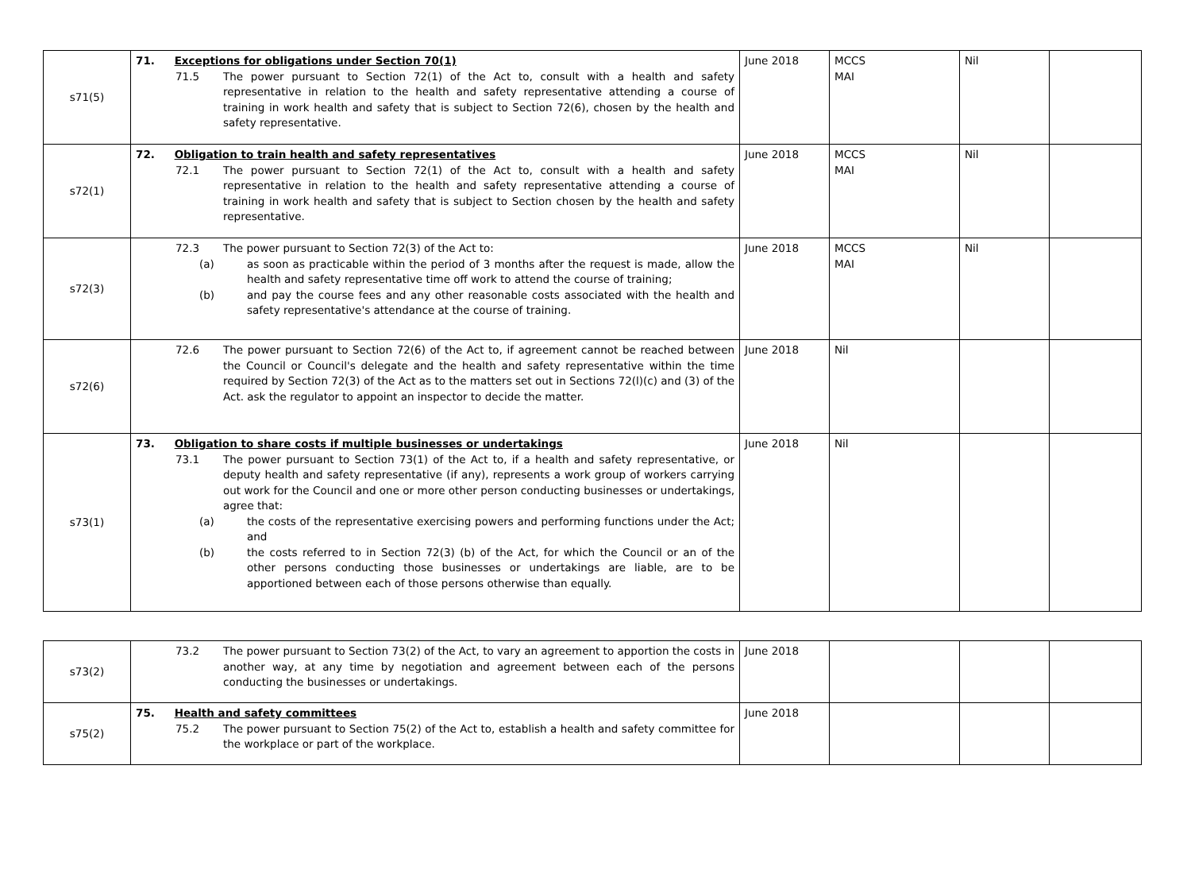| s71(5) | 71. Exceptions for obligations under Section 70(1) 71.5 The power pursuant to Section 72(1) of the Act to, consult with a health and safety representative in relation to the health and safety representative attending a course of training in work health and safety that is subject to Section 72(6), chosen by the health and safety representative. | June 2018 | MCCS MAI | Nil | |
| s72(1) | 72. Obligation to train health and safety representatives 72.1 The power pursuant to Section 72(1) of the Act to, consult with a health and safety representative in relation to the health and safety representative attending a course of training in work health and safety that is subject to Section chosen by the health and safety representative. | June 2018 | MCCS MAI | Nil | |
| s72(3) | 72.3 The power pursuant to Section 72(3) of the Act to: (a) as soon as practicable within the period of 3 months after the request is made, allow the health and safety representative time off work to attend the course of training; (b) and pay the course fees and any other reasonable costs associated with the health and safety representative's attendance at the course of training. | June 2018 | MCCS MAI | Nil | |
| s72(6) | 72.6 The power pursuant to Section 72(6) of the Act to, if agreement cannot be reached between the Council or Council's delegate and the health and safety representative within the time required by Section 72(3) of the Act as to the matters set out in Sections 72(l)(c) and (3) of the Act. ask the regulator to appoint an inspector to decide the matter. | June 2018 | Nil | | |
| s73(1) | 73. Obligation to share costs if multiple businesses or undertakings 73.1 The power pursuant to Section 73(1) of the Act to, if a health and safety representative, or deputy health and safety representative (if any), represents a work group of workers carrying out work for the Council and one or more other person conducting businesses or undertakings, agree that: (a) the costs of the representative exercising powers and performing functions under the Act; and (b) the costs referred to in Section 72(3) (b) of the Act, for which the Council or an of the other persons conducting those businesses or undertakings are liable, are to be apportioned between each of those persons otherwise than equally. | June 2018 | Nil | | |
| s73(2) | 73.2 The power pursuant to Section 73(2) of the Act, to vary an agreement to apportion the costs in another way, at any time by negotiation and agreement between each of the persons conducting the businesses or undertakings. | June 2018 | | | |
| s75(2) | 75. Health and safety committees 75.2 The power pursuant to Section 75(2) of the Act to, establish a health and safety committee for the workplace or part of the workplace. | June 2018 | | | |